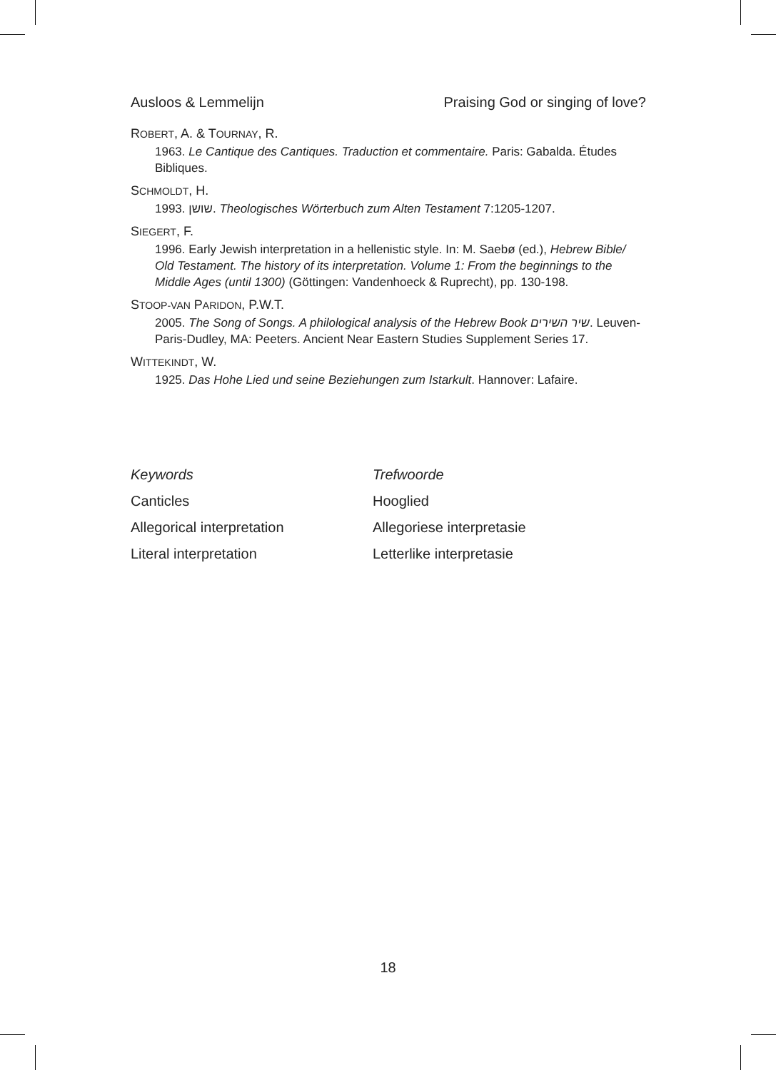Ausloos & Lemmelijn Praising God or singing of love?
ROBERT, A. & TOURNAY, R.
1963. Le Cantique des Cantiques. Traduction et commentaire. Paris: Gabalda. Études Bibliques.
SCHMOLDT, H.
1993. שושן. Theologisches Wörterbuch zum Alten Testament 7:1205-1207.
SIEGERT, F.
1996. Early Jewish interpretation in a hellenistic style. In: M. Saebø (ed.), Hebrew Bible/ Old Testament. The history of its interpretation. Volume 1: From the beginnings to the Middle Ages (until 1300) (Göttingen: Vandenhoeck & Ruprecht), pp. 130-198.
STOOP-VAN PARIDON, P.W.T.
2005. The Song of Songs. A philological analysis of the Hebrew Book שיר השירים. Leuven-Paris-Dudley, MA: Peeters. Ancient Near Eastern Studies Supplement Series 17.
WITTEKINDT, W.
1925. Das Hohe Lied und seine Beziehungen zum Istarkult. Hannover: Lafaire.
Keywords Trefwoorde Canticles Hooglied Allegorical interpretation Allegoriese interpretasie Literal interpretation Letterlike interpretasie
18